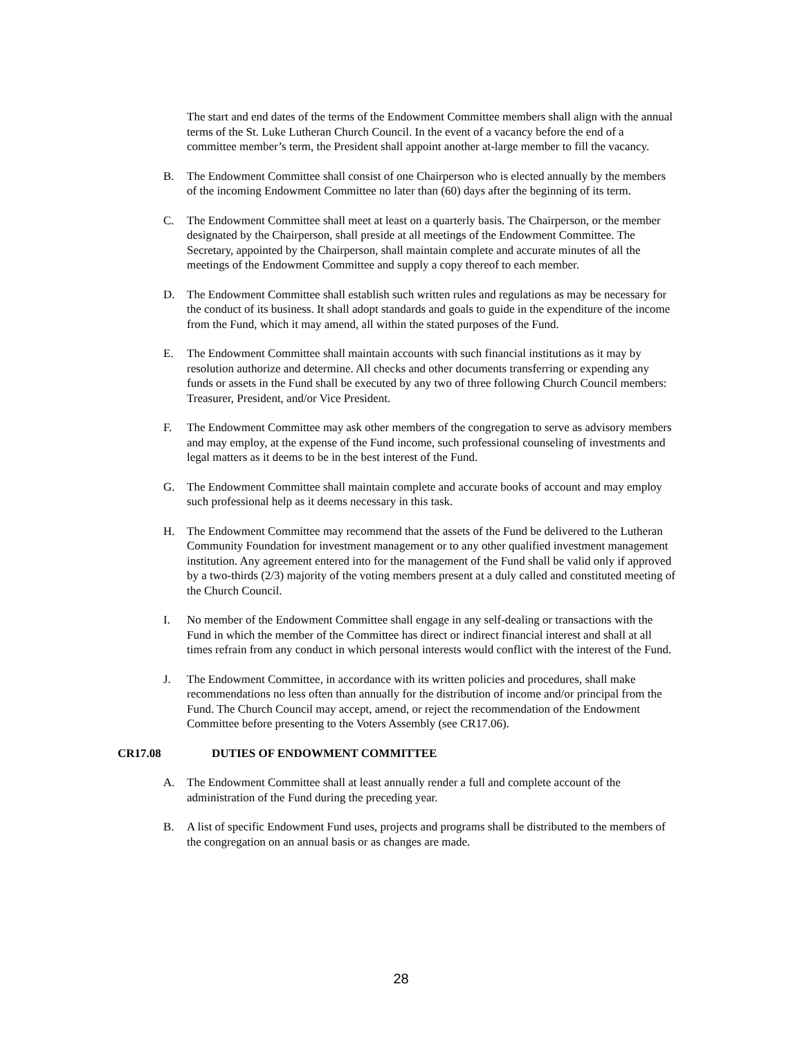The start and end dates of the terms of the Endowment Committee members shall align with the annual terms of the St. Luke Lutheran Church Council. In the event of a vacancy before the end of a committee member’s term, the President shall appoint another at-large member to fill the vacancy.
B. The Endowment Committee shall consist of one Chairperson who is elected annually by the members of the incoming Endowment Committee no later than (60) days after the beginning of its term.
C. The Endowment Committee shall meet at least on a quarterly basis. The Chairperson, or the member designated by the Chairperson, shall preside at all meetings of the Endowment Committee. The Secretary, appointed by the Chairperson, shall maintain complete and accurate minutes of all the meetings of the Endowment Committee and supply a copy thereof to each member.
D. The Endowment Committee shall establish such written rules and regulations as may be necessary for the conduct of its business. It shall adopt standards and goals to guide in the expenditure of the income from the Fund, which it may amend, all within the stated purposes of the Fund.
E. The Endowment Committee shall maintain accounts with such financial institutions as it may by resolution authorize and determine. All checks and other documents transferring or expending any funds or assets in the Fund shall be executed by any two of three following Church Council members: Treasurer, President, and/or Vice President.
F. The Endowment Committee may ask other members of the congregation to serve as advisory members and may employ, at the expense of the Fund income, such professional counseling of investments and legal matters as it deems to be in the best interest of the Fund.
G. The Endowment Committee shall maintain complete and accurate books of account and may employ such professional help as it deems necessary in this task.
H. The Endowment Committee may recommend that the assets of the Fund be delivered to the Lutheran Community Foundation for investment management or to any other qualified investment management institution. Any agreement entered into for the management of the Fund shall be valid only if approved by a two-thirds (2/3) majority of the voting members present at a duly called and constituted meeting of the Church Council.
I. No member of the Endowment Committee shall engage in any self-dealing or transactions with the Fund in which the member of the Committee has direct or indirect financial interest and shall at all times refrain from any conduct in which personal interests would conflict with the interest of the Fund.
J. The Endowment Committee, in accordance with its written policies and procedures, shall make recommendations no less often than annually for the distribution of income and/or principal from the Fund. The Church Council may accept, amend, or reject the recommendation of the Endowment Committee before presenting to the Voters Assembly (see CR17.06).
CR17.08 DUTIES OF ENDOWMENT COMMITTEE
A. The Endowment Committee shall at least annually render a full and complete account of the administration of the Fund during the preceding year.
B. A list of specific Endowment Fund uses, projects and programs shall be distributed to the members of the congregation on an annual basis or as changes are made.
28